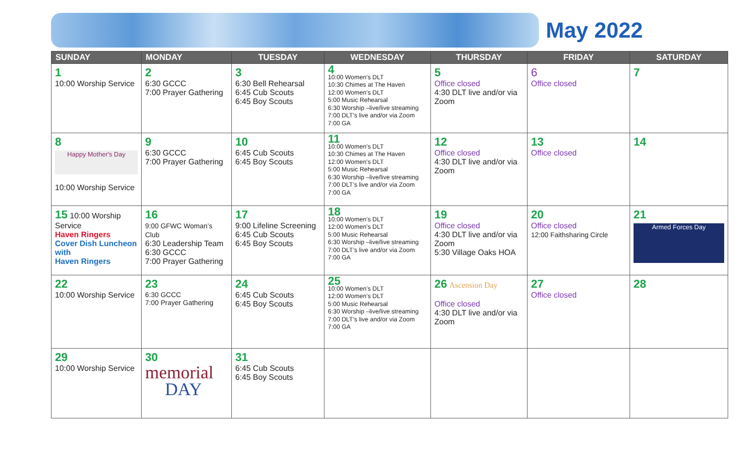May 2022
| SUNDAY | MONDAY | TUESDAY | WEDNESDAY | THURSDAY | FRIDAY | SATURDAY |
| --- | --- | --- | --- | --- | --- | --- |
| 1 10:00 Worship Service | 2 6:30 GCCC 7:00 Prayer Gathering | 3 6:30 Bell Rehearsal 6:45 Cub Scouts 6:45 Boy Scouts | 4 10:00 Women’s DLT 10:30 Chimes at The Haven 12:00 Women’s DLT 5:00 Music Rehearsal 6:30 Worship –live/live streaming 7:00 DLT’s live and/or via Zoom 7:00 GA | 5 Office closed 4:30 DLT live and/or via Zoom | 6 Office closed | 7 |
| 8 Happy Mother's Day 10:00 Worship Service | 9 6:30 GCCC 7:00 Prayer Gathering | 10 6:45 Cub Scouts 6:45 Boy Scouts | 11 10:00 Women’s DLT 10:30 Chimes at The Haven 12:00 Women’s DLT 5:00 Music Rehearsal 6:30 Worship –live/live streaming 7:00 DLT’s live and/or via Zoom 7:00 GA | 12 Office closed 4:30 DLT live and/or via Zoom | 13 Office closed | 14 |
| 15 10:00 Worship Service Haven Ringers Cover Dish Luncheon with Haven Ringers | 16 9:00 GFWC Woman’s Club 6:30 Leadership Team 6:30 GCCC 7:00 Prayer Gathering | 17 9:00 Lifeline Screening 6:45 Cub Scouts 6:45 Boy Scouts | 18 10:00 Women’s DLT 12:00 Women’s DLT 5:00 Music Rehearsal 6:30 Worship –live/live streaming 7:00 DLT’s live and/or via Zoom 7:00 GA | 19 Office closed 4:30 DLT live and/or via Zoom 5:30 Village Oaks HOA | 20 Office closed 12:00 Faithsharing Circle | 21 Armed Forces Day |
| 22 10:00 Worship Service | 23 6:30 GCCC 7:00 Prayer Gathering | 24 6:45 Cub Scouts 6:45 Boy Scouts | 25 10:00 Women’s DLT 12:00 Women’s DLT 5:00 Music Rehearsal 6:30 Worship –live/live streaming 7:00 DLT’s live and/or via Zoom 7:00 GA | 26 Ascension Day Office closed 4:30 DLT live and/or via Zoom | 27 Office closed | 28 |
| 29 10:00 Worship Service | 30 memorial DAY | 31 6:45 Cub Scouts 6:45 Boy Scouts | | | | |